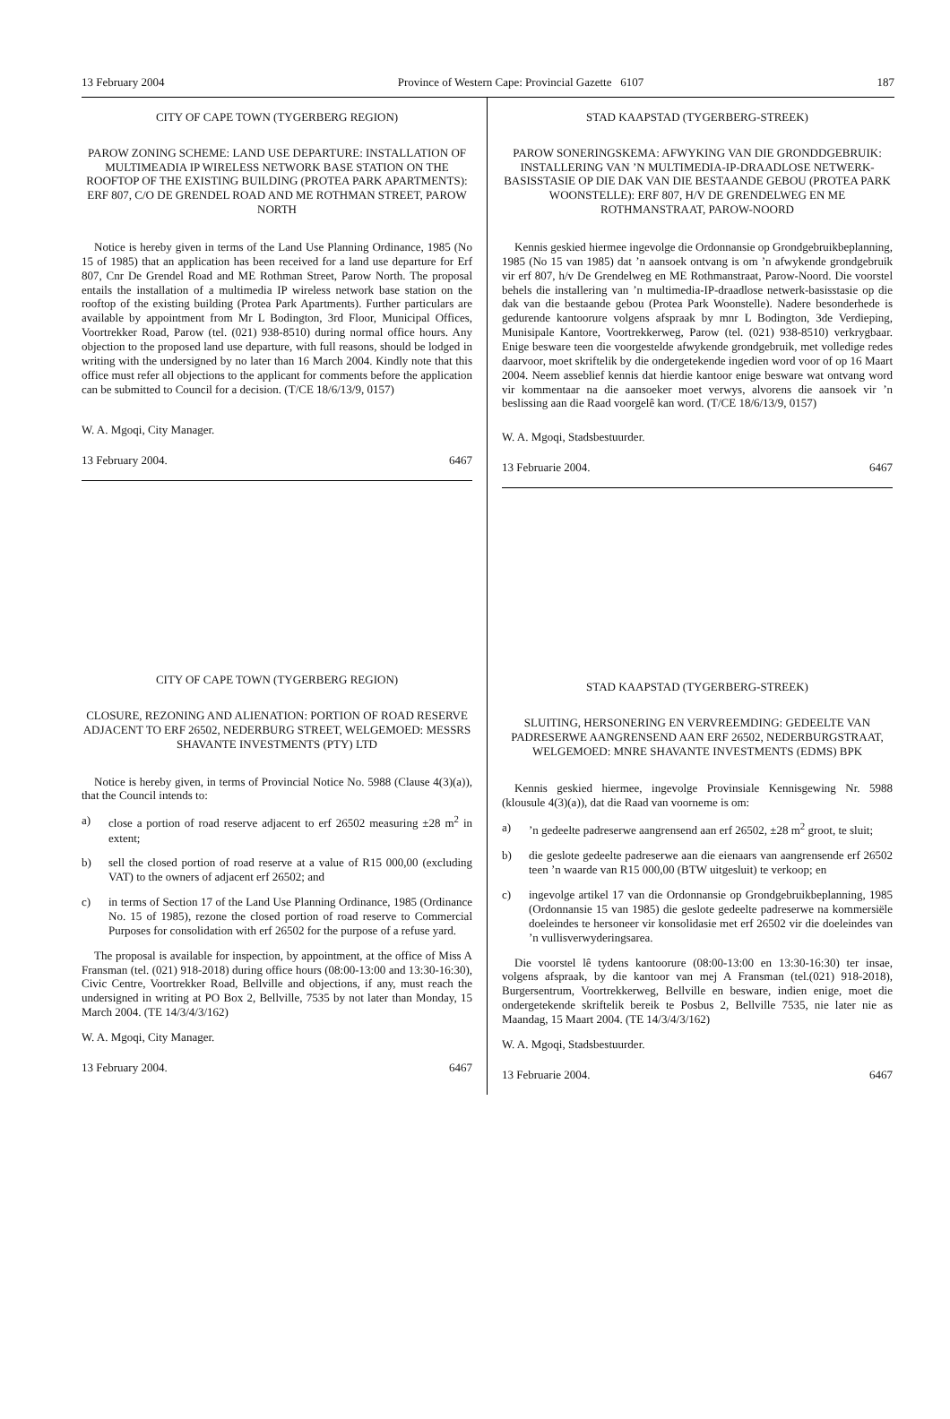13 February 2004 Province of Western Cape: Provincial Gazette 6107 187
CITY OF CAPE TOWN (TYGERBERG REGION)
PAROW ZONING SCHEME: LAND USE DEPARTURE: INSTALLATION OF MULTIMEADIA IP WIRELESS NETWORK BASE STATION ON THE ROOFTOP OF THE EXISTING BUILDING (PROTEA PARK APARTMENTS): ERF 807, C/O DE GRENDEL ROAD AND ME ROTHMAN STREET, PAROW NORTH
Notice is hereby given in terms of the Land Use Planning Ordinance, 1985 (No 15 of 1985) that an application has been received for a land use departure for Erf 807, Cnr De Grendel Road and ME Rothman Street, Parow North. The proposal entails the installation of a multimedia IP wireless network base station on the rooftop of the existing building (Protea Park Apartments). Further particulars are available by appointment from Mr L Bodington, 3rd Floor, Municipal Offices, Voortrekker Road, Parow (tel. (021) 938-8510) during normal office hours. Any objection to the proposed land use departure, with full reasons, should be lodged in writing with the undersigned by no later than 16 March 2004. Kindly note that this office must refer all objections to the applicant for comments before the application can be submitted to Council for a decision. (T/CE 18/6/13/9, 0157)
W. A. Mgoqi, City Manager.
13 February 2004. 6467
CITY OF CAPE TOWN (TYGERBERG REGION)
CLOSURE, REZONING AND ALIENATION: PORTION OF ROAD RESERVE ADJACENT TO ERF 26502, NEDERBURG STREET, WELGEMOED: MESSRS SHAVANTE INVESTMENTS (PTY) LTD
Notice is hereby given, in terms of Provincial Notice No. 5988 (Clause 4(3)(a)), that the Council intends to:
a) close a portion of road reserve adjacent to erf 26502 measuring ±28 m<sup>2</sup> in extent;
b) sell the closed portion of road reserve at a value of R15 000,00 (excluding VAT) to the owners of adjacent erf 26502; and
c) in terms of Section 17 of the Land Use Planning Ordinance, 1985 (Ordinance No. 15 of 1985), rezone the closed portion of road reserve to Commercial Purposes for consolidation with erf 26502 for the purpose of a refuse yard.
The proposal is available for inspection, by appointment, at the office of Miss A Fransman (tel. (021) 918-2018) during office hours (08:00-13:00 and 13:30-16:30), Civic Centre, Voortrekker Road, Bellville and objections, if any, must reach the undersigned in writing at PO Box 2, Bellville, 7535 by not later than Monday, 15 March 2004. (TE 14/3/4/3/162)
W. A. Mgoqi, City Manager.
13 February 2004. 6467
STAD KAAPSTAD (TYGERBERG-STREEK)
PAROW SONERINGSKEMA: AFWYKING VAN DIE GRONDDGEBRUIK: INSTALLERING VAN ’N MULTIMEDIA-IP-DRAADLOSE NETWERK-BASISSTASIE OP DIE DAK VAN DIE BESTAANDE GEBOU (PROTEA PARK WOONSTELLE): ERF 807, H/V DE GRENDELWEG EN ME ROTHMANSTRAAT, PAROW-NOORD
Kennis geskied hiermee ingevolge die Ordonnansie op Grondgebruikbeplanning, 1985 (No 15 van 1985) dat ’n aansoek ontvang is om ’n afwykende grondgebruik vir erf 807, h/v De Grendelweg en ME Rothmanstraat, Parow-Noord. Die voorstel behels die installering van ’n multimedia-IP-draadlose netwerk-basisstasie op die dak van die bestaande gebou (Protea Park Woonstelle). Nadere besonderhede is gedurende kantoorure volgens afspraak by mnr L Bodington, 3de Verdieping, Munisipale Kantore, Voortrekkerweg, Parow (tel. (021) 938-8510) verkrygbaar. Enige besware teen die voorgestelde afwykende grondgebruik, met volledige redes daarvoor, moet skriftelik by die ondergetekende ingedien word voor of op 16 Maart 2004. Neem asseblief kennis dat hierdie kantoor enige besware wat ontvang word vir kommentaar na die aansoeker moet verwys, alvorens die aansoek vir ’n beslissing aan die Raad voorgelê kan word. (T/CE 18/6/13/9, 0157)
W. A. Mgoqi, Stadsbestuurder.
13 Februarie 2004. 6467
STAD KAAPSTAD (TYGERBERG-STREEK)
SLUITING, HERSONERING EN VERVREEMDING: GEDEELTE VAN PADRESERWE AANGRENSEND AAN ERF 26502, NEDERBURGSTRAAT, WELGEMOED: MNRE SHAVANTE INVESTMENTS (EDMS) BPK
Kennis geskied hiermee, ingevolge Provinsiale Kennisgewing Nr. 5988 (klousule 4(3)(a)), dat die Raad van voorneme is om:
a)’n gedeelte padreserwe aangrensend aan erf 26502, ±28 m<sup>2</sup> groot, te sluit;
b) die geslote gedeelte padreserwe aan die eienaars van aangrensende erf 26502 teen ’n waarde van R15 000,00 (BTW uitgesluit) te verkoop; en
c) ingevolge artikel 17 van die Ordonnansie op Grondgebruikbeplanning, 1985 (Ordonnansie 15 van 1985) die geslote gedeelte padreserwe na kommersiële doeleindes te hersoneer vir konsolidasie met erf 26502 vir die doeleindes van ’n vullisverwyderingsarea.
Die voorstel lê tydens kantoorure (08:00-13:00 en 13:30-16:30) ter insae, volgens afspraak, by die kantoor van mej A Fransman (tel.(021) 918-2018), Burgersentrum, Voortrekkerweg, Bellville en besware, indien enige, moet die ondergetekende skriftelik bereik te Posbus 2, Bellville 7535, nie later nie as Maandag, 15 Maart 2004. (TE 14/3/4/3/162)
W. A. Mgoqi, Stadsbestuurder.
13 Februarie 2004. 6467